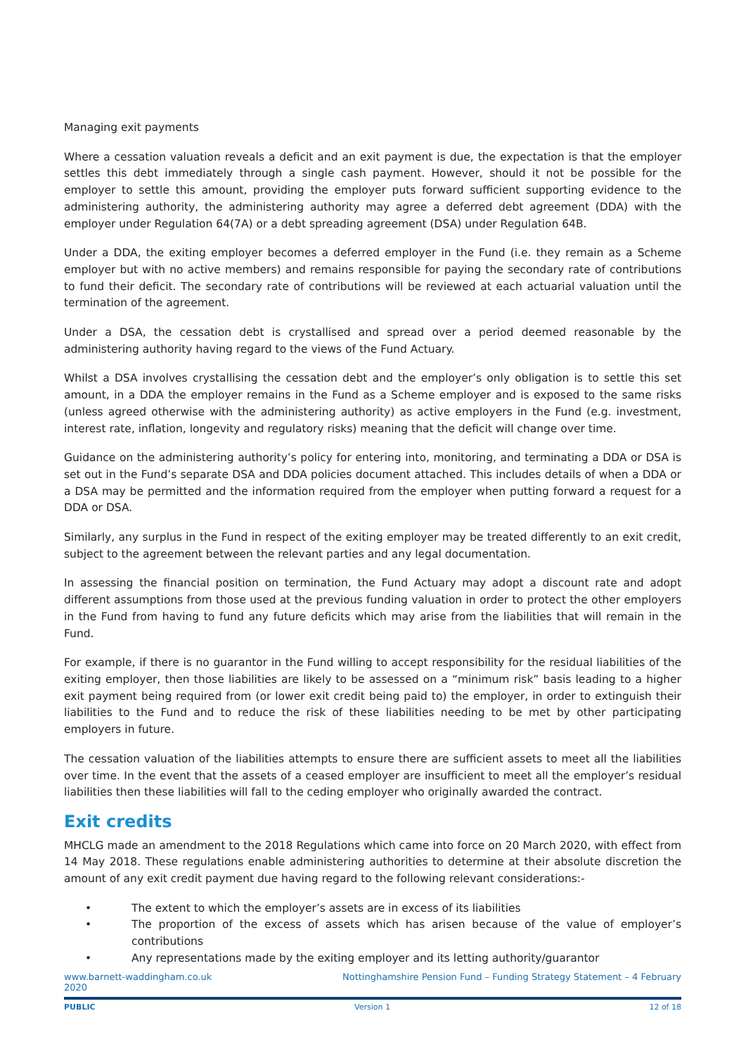Managing exit payments
Where a cessation valuation reveals a deficit and an exit payment is due, the expectation is that the employer settles this debt immediately through a single cash payment. However, should it not be possible for the employer to settle this amount, providing the employer puts forward sufficient supporting evidence to the administering authority, the administering authority may agree a deferred debt agreement (DDA) with the employer under Regulation 64(7A) or a debt spreading agreement (DSA) under Regulation 64B.
Under a DDA, the exiting employer becomes a deferred employer in the Fund (i.e. they remain as a Scheme employer but with no active members) and remains responsible for paying the secondary rate of contributions to fund their deficit. The secondary rate of contributions will be reviewed at each actuarial valuation until the termination of the agreement.
Under a DSA, the cessation debt is crystallised and spread over a period deemed reasonable by the administering authority having regard to the views of the Fund Actuary.
Whilst a DSA involves crystallising the cessation debt and the employer’s only obligation is to settle this set amount, in a DDA the employer remains in the Fund as a Scheme employer and is exposed to the same risks (unless agreed otherwise with the administering authority) as active employers in the Fund (e.g. investment, interest rate, inflation, longevity and regulatory risks) meaning that the deficit will change over time.
Guidance on the administering authority’s policy for entering into, monitoring, and terminating a DDA or DSA is set out in the Fund’s separate DSA and DDA policies document attached. This includes details of when a DDA or a DSA may be permitted and the information required from the employer when putting forward a request for a DDA or DSA.
Similarly, any surplus in the Fund in respect of the exiting employer may be treated differently to an exit credit, subject to the agreement between the relevant parties and any legal documentation.
In assessing the financial position on termination, the Fund Actuary may adopt a discount rate and adopt different assumptions from those used at the previous funding valuation in order to protect the other employers in the Fund from having to fund any future deficits which may arise from the liabilities that will remain in the Fund.
For example, if there is no guarantor in the Fund willing to accept responsibility for the residual liabilities of the exiting employer, then those liabilities are likely to be assessed on a “minimum risk” basis leading to a higher exit payment being required from (or lower exit credit being paid to) the employer, in order to extinguish their liabilities to the Fund and to reduce the risk of these liabilities needing to be met by other participating employers in future.
The cessation valuation of the liabilities attempts to ensure there are sufficient assets to meet all the liabilities over time. In the event that the assets of a ceased employer are insufficient to meet all the employer’s residual liabilities then these liabilities will fall to the ceding employer who originally awarded the contract.
Exit credits
MHCLG made an amendment to the 2018 Regulations which came into force on 20 March 2020, with effect from 14 May 2018. These regulations enable administering authorities to determine at their absolute discretion the amount of any exit credit payment due having regard to the following relevant considerations:-
• The extent to which the employer’s assets are in excess of its liabilities
• The proportion of the excess of assets which has arisen because of the value of employer’s contributions
• Any representations made by the exiting employer and its letting authority/guarantor
www.barnett-waddingham.co.uk Nottinghamshire Pension Fund – Funding Strategy Statement – 4 February
2020
PUBLIC Version 1 12 of 18